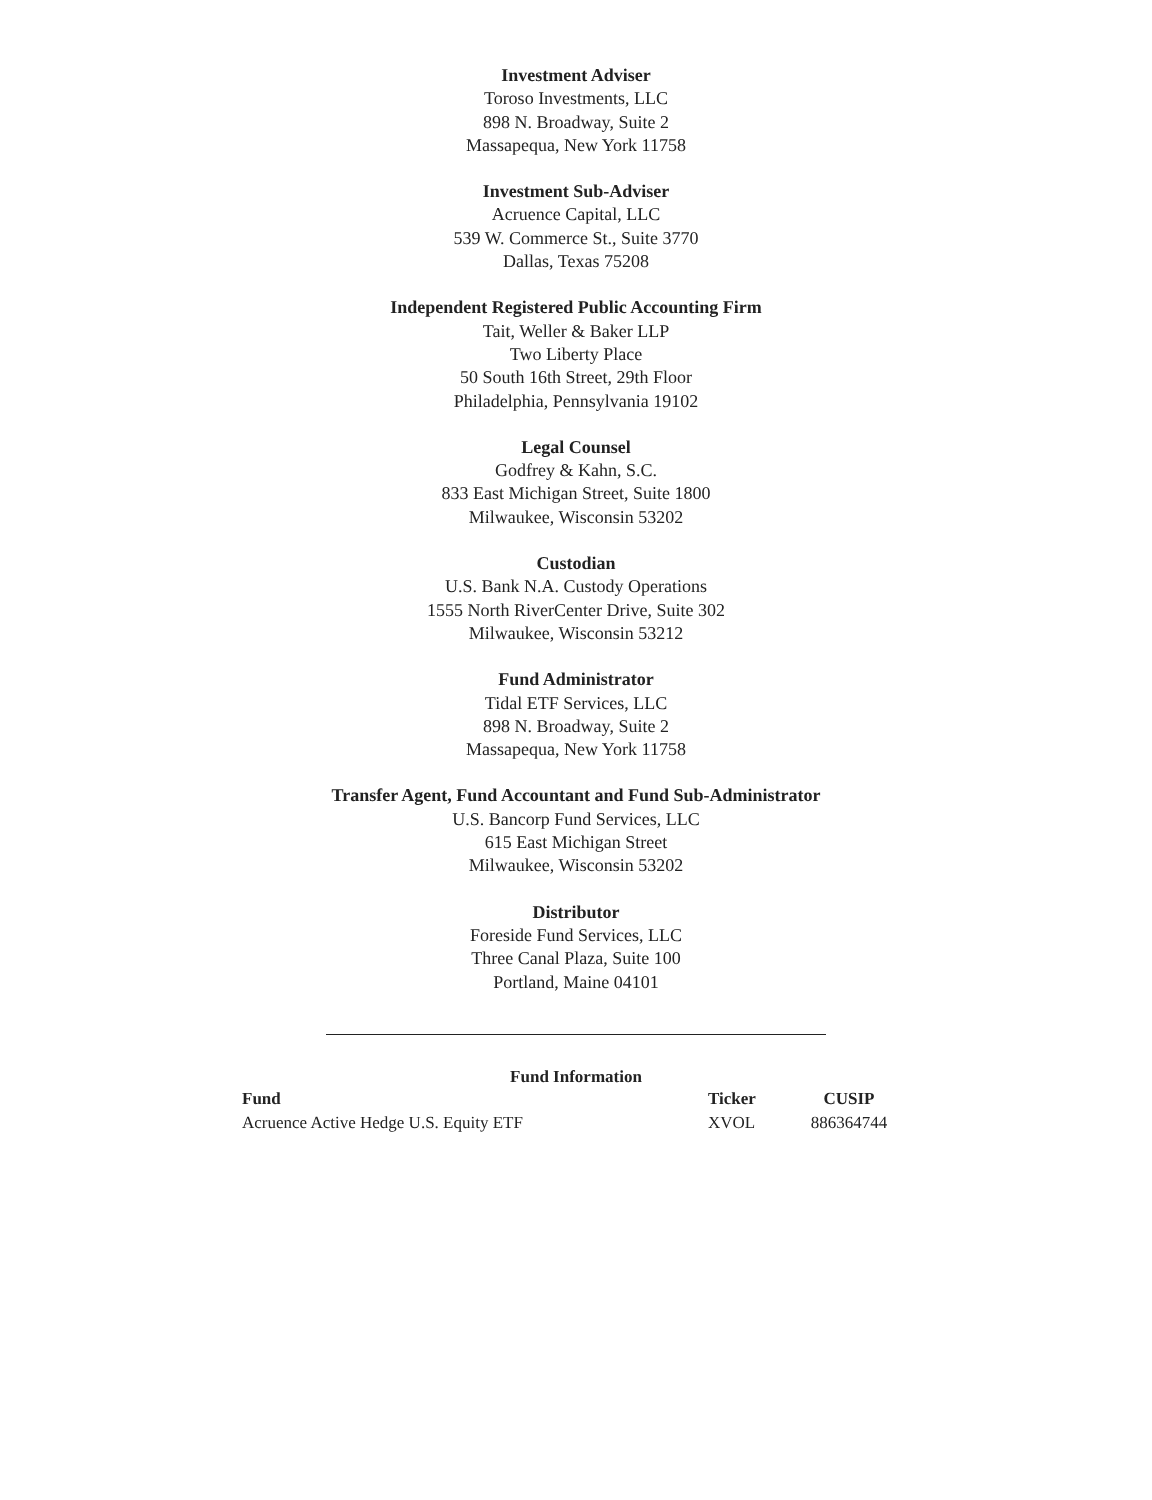Investment Adviser
Toroso Investments, LLC
898 N. Broadway, Suite 2
Massapequa, New York 11758
Investment Sub-Adviser
Acruence Capital, LLC
539 W. Commerce St., Suite 3770
Dallas, Texas 75208
Independent Registered Public Accounting Firm
Tait, Weller & Baker LLP
Two Liberty Place
50 South 16th Street, 29th Floor
Philadelphia, Pennsylvania 19102
Legal Counsel
Godfrey & Kahn, S.C.
833 East Michigan Street, Suite 1800
Milwaukee, Wisconsin 53202
Custodian
U.S. Bank N.A. Custody Operations
1555 North RiverCenter Drive, Suite 302
Milwaukee, Wisconsin 53212
Fund Administrator
Tidal ETF Services, LLC
898 N. Broadway, Suite 2
Massapequa, New York 11758
Transfer Agent, Fund Accountant and Fund Sub-Administrator
U.S. Bancorp Fund Services, LLC
615 East Michigan Street
Milwaukee, Wisconsin 53202
Distributor
Foreside Fund Services, LLC
Three Canal Plaza, Suite 100
Portland, Maine 04101
Fund Information
| Fund | Ticker | CUSIP |
| --- | --- | --- |
| Acruence Active Hedge U.S. Equity ETF | XVOL | 886364744 |